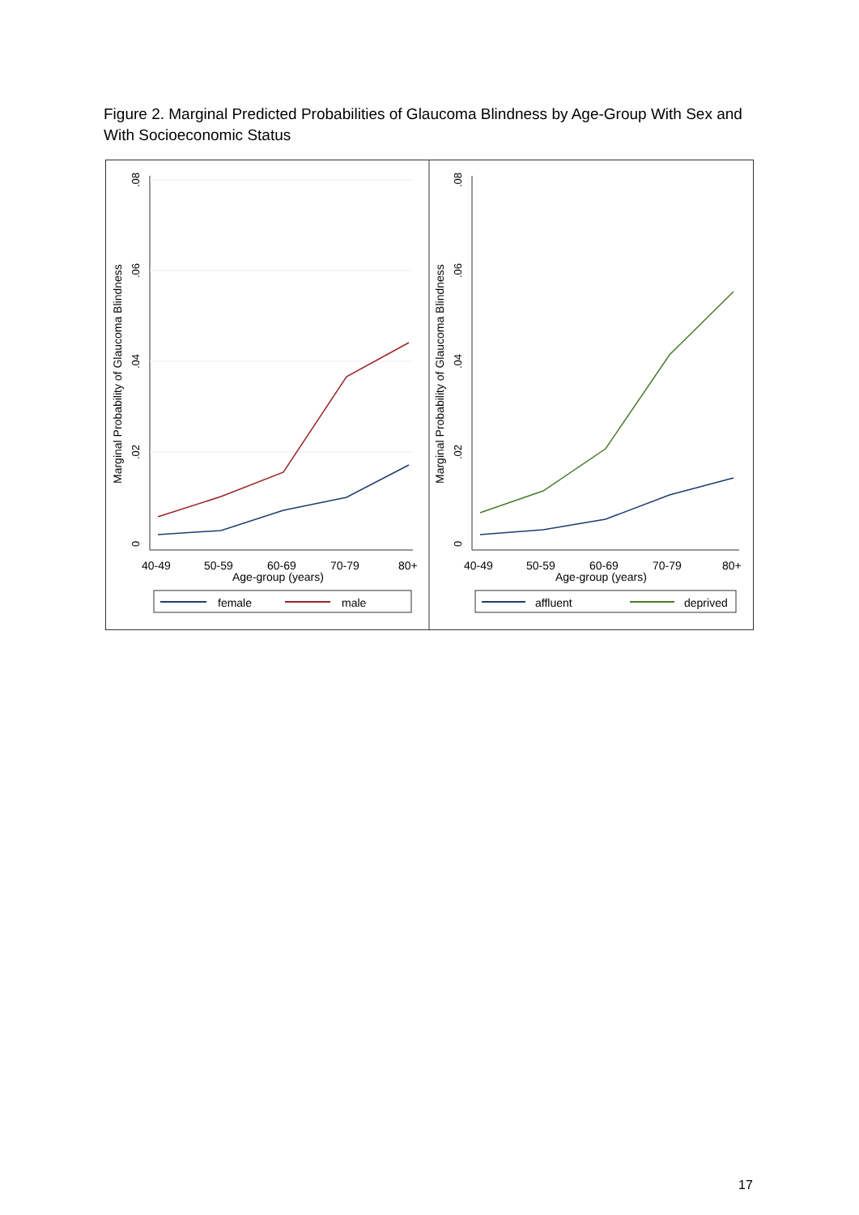Figure 2. Marginal Predicted Probabilities of Glaucoma Blindness by Age-Group With Sex and With Socioeconomic Status
Marginal Probability of Glaucoma Blindness
0
.02
.04
.06
.08
40-49
50-59
60-69
70-79
80+
Age-group (years)
female
male
Marginal Probability of Glaucoma Blindness
0
.02
.04
.06
.08
40-49
50-59
60-69
70-79
80+
Age-group (years)
affluent
deprived
17